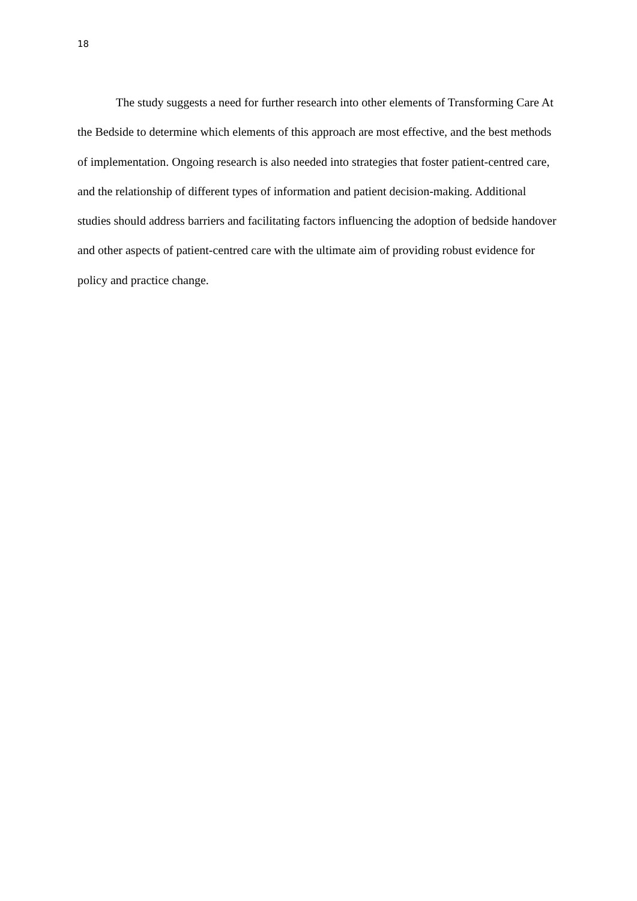18
The study suggests a need for further research into other elements of Transforming Care At the Bedside to determine which elements of this approach are most effective, and the best methods of implementation. Ongoing research is also needed into strategies that foster patient-centred care, and the relationship of different types of information and patient decision-making. Additional studies should address barriers and facilitating factors influencing the adoption of bedside handover and other aspects of patient-centred care with the ultimate aim of providing robust evidence for policy and practice change.